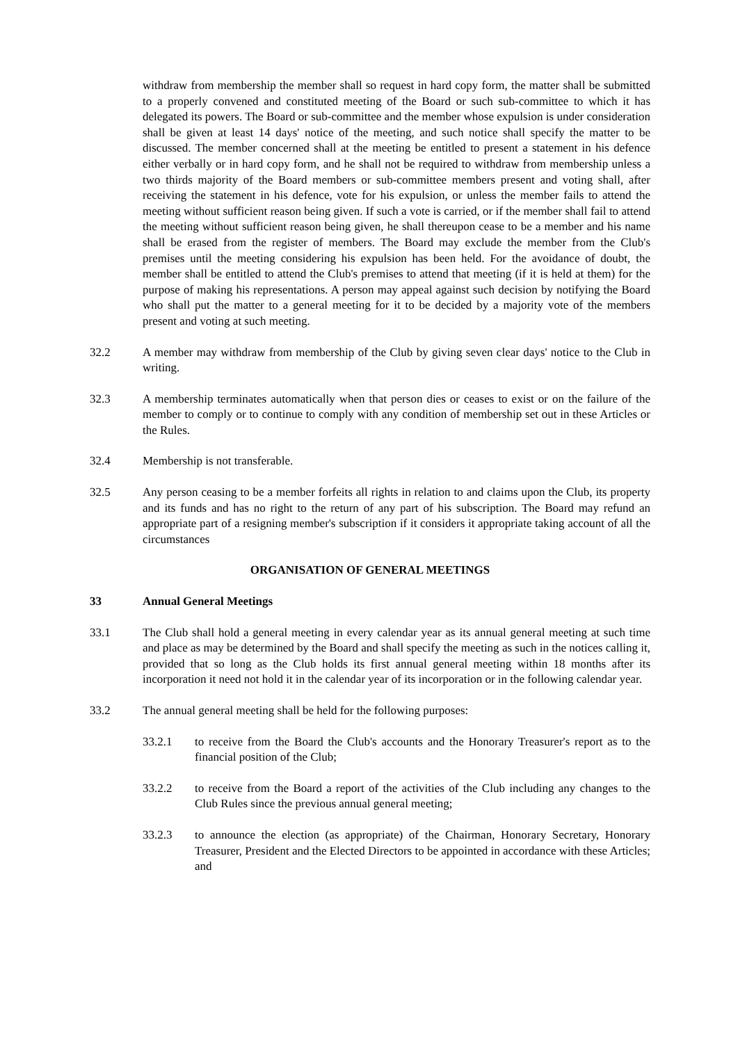withdraw from membership the member shall so request in hard copy form, the matter shall be submitted to a properly convened and constituted meeting of the Board or such sub-committee to which it has delegated its powers. The Board or sub-committee and the member whose expulsion is under consideration shall be given at least 14 days' notice of the meeting, and such notice shall specify the matter to be discussed. The member concerned shall at the meeting be entitled to present a statement in his defence either verbally or in hard copy form, and he shall not be required to withdraw from membership unless a two thirds majority of the Board members or sub-committee members present and voting shall, after receiving the statement in his defence, vote for his expulsion, or unless the member fails to attend the meeting without sufficient reason being given. If such a vote is carried, or if the member shall fail to attend the meeting without sufficient reason being given, he shall thereupon cease to be a member and his name shall be erased from the register of members. The Board may exclude the member from the Club's premises until the meeting considering his expulsion has been held. For the avoidance of doubt, the member shall be entitled to attend the Club's premises to attend that meeting (if it is held at them) for the purpose of making his representations. A person may appeal against such decision by notifying the Board who shall put the matter to a general meeting for it to be decided by a majority vote of the members present and voting at such meeting.
32.2 A member may withdraw from membership of the Club by giving seven clear days' notice to the Club in writing.
32.3 A membership terminates automatically when that person dies or ceases to exist or on the failure of the member to comply or to continue to comply with any condition of membership set out in these Articles or the Rules.
32.4 Membership is not transferable.
32.5 Any person ceasing to be a member forfeits all rights in relation to and claims upon the Club, its property and its funds and has no right to the return of any part of his subscription. The Board may refund an appropriate part of a resigning member's subscription if it considers it appropriate taking account of all the circumstances
ORGANISATION OF GENERAL MEETINGS
33 Annual General Meetings
33.1 The Club shall hold a general meeting in every calendar year as its annual general meeting at such time and place as may be determined by the Board and shall specify the meeting as such in the notices calling it, provided that so long as the Club holds its first annual general meeting within 18 months after its incorporation it need not hold it in the calendar year of its incorporation or in the following calendar year.
33.2 The annual general meeting shall be held for the following purposes:
33.2.1 to receive from the Board the Club's accounts and the Honorary Treasurer's report as to the financial position of the Club;
33.2.2 to receive from the Board a report of the activities of the Club including any changes to the Club Rules since the previous annual general meeting;
33.2.3 to announce the election (as appropriate) of the Chairman, Honorary Secretary, Honorary Treasurer, President and the Elected Directors to be appointed in accordance with these Articles; and